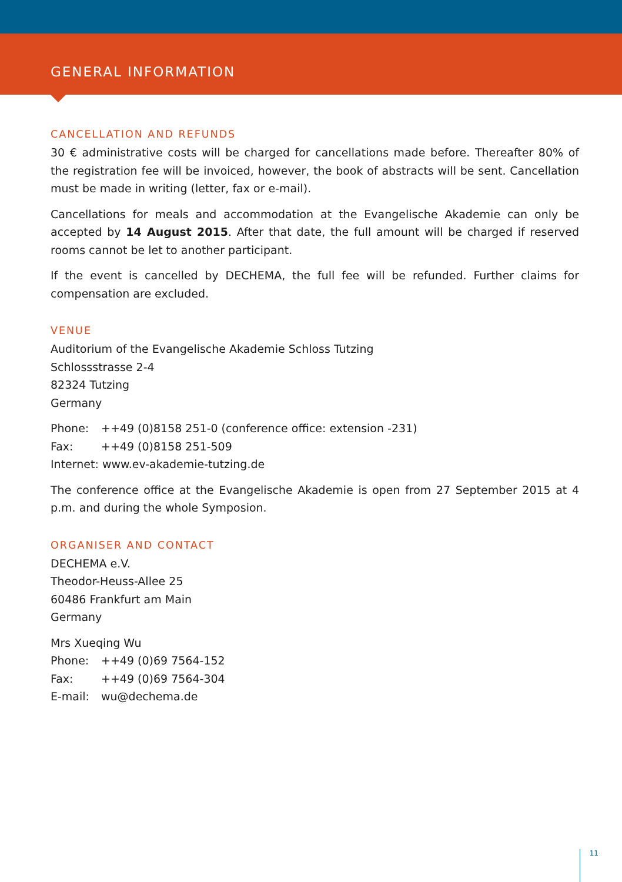GENERAL INFORMATION
CANCELLATION AND REFUNDS
30 € administrative costs will be charged for cancellations made before. Thereafter 80% of the registration fee will be invoiced, however, the book of abstracts will be sent. Cancellation must be made in writing (letter, fax or e-mail).
Cancellations for meals and accommodation at the Evangelische Akademie can only be accepted by 14 August 2015. After that date, the full amount will be charged if reserved rooms cannot be let to another participant.
If the event is cancelled by DECHEMA, the full fee will be refunded. Further claims for compensation are excluded.
VENUE
Auditorium of the Evangelische Akademie Schloss Tutzing
Schlossstrasse 2-4
82324 Tutzing
Germany
| Phone: | ++49 (0)8158 251-0 (conference office: extension -231) |
| Fax: | ++49 (0)8158 251-509 |
| Internet: www.ev-akademie-tutzing.de | |
The conference office at the Evangelische Akademie is open from 27 September 2015 at 4 p.m. and during the whole Symposion.
ORGANISER AND CONTACT
DECHEMA e.V.
Theodor-Heuss-Allee 25
60486 Frankfurt am Main
Germany
Mrs Xueqing Wu
| Phone: | ++49 (0)69 7564-152 |
| Fax: | ++49 (0)69 7564-304 |
| E-mail: | wu@dechema.de |
11